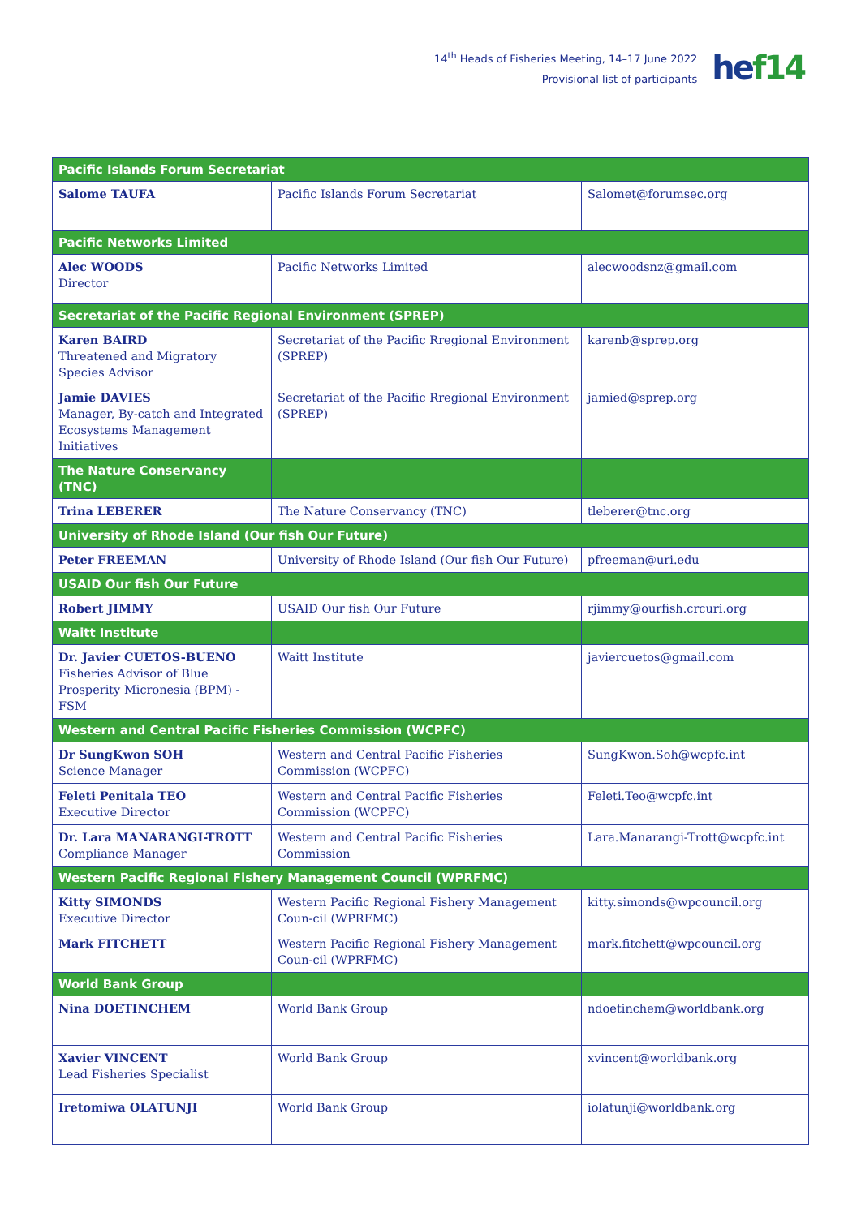14<sup>th</sup> Heads of Fisheries Meeting, 14–17 June 2022
Provisional list of participants
hef14
| Pacific Islands Forum Secretariat | | |
| Salome TAUFA | Pacific Islands Forum Secretariat | Salomet@forumsec.org |
| Pacific Networks Limited | | |
| Alec WOODS Director | Pacific Networks Limited | alecwoodsnz@gmail.com |
| Secretariat of the Pacific Regional Environment (SPREP) | | |
| Karen BAIRD Threatened and Migratory Species Advisor | Secretariat of the Pacific Rregional Environment (SPREP) | karenb@sprep.org |
| Jamie DAVIES Manager, By-catch and Integrated Ecosystems Management Initiatives | Secretariat of the Pacific Rregional Environment (SPREP) | jamied@sprep.org |
| The Nature Conservancy (TNC) | | |
| Trina LEBERER | The Nature Conservancy (TNC) | tleberer@tnc.org |
| University of Rhode Island (Our fish Our Future) | | |
| Peter FREEMAN | University of Rhode Island (Our fish Our Future) | pfreeman@uri.edu |
| USAID Our fish Our Future | | |
| Robert JIMMY | USAID Our fish Our Future | rjimmy@ourfish.crcuri.org |
| Waitt Institute | | |
| Dr. Javier CUETOS-BUENO Fisheries Advisor of Blue Prosperity Micronesia (BPM) - FSM | Waitt Institute | javiercuetos@gmail.com |
| Western and Central Pacific Fisheries Commission (WCPFC) | | |
| Dr SungKwon SOH Science Manager | Western and Central Pacific Fisheries Commission (WCPFC) | SungKwon.Soh@wcpfc.int |
| Feleti Penitala TEO Executive Director | Western and Central Pacific Fisheries Commission (WCPFC) | Feleti.Teo@wcpfc.int |
| Dr. Lara MANARANGI-TROTT Compliance Manager | Western and Central Pacific Fisheries Commission | Lara.Manarangi-Trott@wcpfc.int |
| Western Pacific Regional Fishery Management Council (WPRFMC) | | |
| Kitty SIMONDS Executive Director | Western Pacific Regional Fishery Management Coun-cil (WPRFMC) | kitty.simonds@wpcouncil.org |
| Mark FITCHETT | Western Pacific Regional Fishery Management Coun-cil (WPRFMC) | mark.fitchett@wpcouncil.org |
| World Bank Group | | |
| Nina DOETINCHEM | World Bank Group | ndoetinchem@worldbank.org |
| Xavier VINCENT Lead Fisheries Specialist | World Bank Group | xvincent@worldbank.org |
| Iretomiwa OLATUNJI | World Bank Group | iolatunji@worldbank.org |